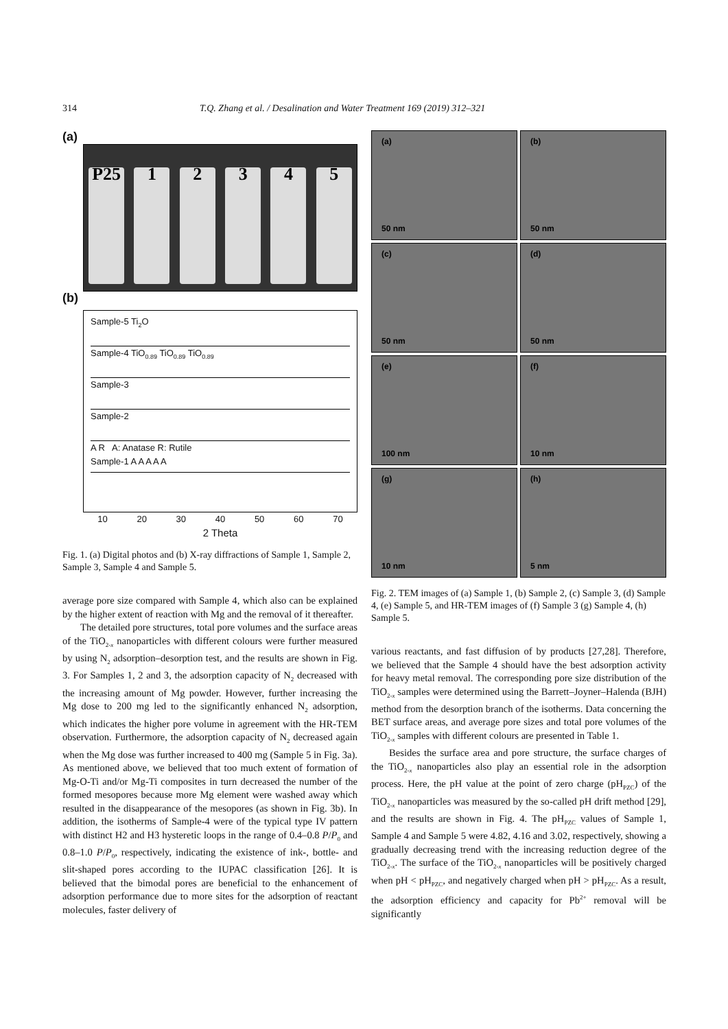314 T.Q. Zhang et al. / Desalination and Water Treatment 169 (2019) 312–321
(a)
P25
1
2
3
4
5
(b)
Sample-5 Ti<sub>2</sub>O
Sample-4 TiO<sub>0.89</sub> TiO<sub>0.89</sub> TiO<sub>0.89</sub>
Sample-3
Sample-2
A R A: Anatase R: Rutile
Sample-1 A A A A A
10 20 30 40 50 60 70
2 Theta
Fig. 1. (a) Digital photos and (b) X-ray diffractions of Sample 1, Sample 2, Sample 3, Sample 4 and Sample 5.
average pore size compared with Sample 4, which also can be explained by the higher extent of reaction with Mg and the removal of it thereafter.
The detailed pore structures, total pore volumes and the surface areas of the TiO<sub>2-x</sub> nanoparticles with different colours were further measured by using N<sub>2</sub> adsorption–desorption test, and the results are shown in Fig. 3. For Samples 1, 2 and 3, the adsorption capacity of N<sub>2</sub> decreased with the increasing amount of Mg powder. However, further increasing the Mg dose to 200 mg led to the significantly enhanced N<sub>2</sub> adsorption, which indicates the higher pore volume in agreement with the HR-TEM observation. Furthermore, the adsorption capacity of N<sub>2</sub> decreased again when the Mg dose was further increased to 400 mg (Sample 5 in Fig. 3a). As mentioned above, we believed that too much extent of formation of Mg-O-Ti and/or Mg-Ti composites in turn decreased the number of the formed mesopores because more Mg element were washed away which resulted in the disappearance of the mesopores (as shown in Fig. 3b). In addition, the isotherms of Sample-4 were of the typical type IV pattern with distinct H2 and H3 hysteretic loops in the range of 0.4–0.8 P/P<sub>0</sub> and 0.8–1.0 P/P<sub>0</sub>, respectively, indicating the existence of ink-, bottle- and slit-shaped pores according to the IUPAC classification [26]. It is believed that the bimodal pores are beneficial to the enhancement of adsorption performance due to more sites for the adsorption of reactant molecules, faster delivery of
(a)
50 nm
(b)
50 nm
(c)
50 nm
(d)
50 nm
(e)
100 nm
(f)
10 nm
(g)
10 nm
(h)
5 nm
Fig. 2. TEM images of (a) Sample 1, (b) Sample 2, (c) Sample 3, (d) Sample 4, (e) Sample 5, and HR-TEM images of (f) Sample 3 (g) Sample 4, (h) Sample 5.
various reactants, and fast diffusion of by products [27,28]. Therefore, we believed that the Sample 4 should have the best adsorption activity for heavy metal removal. The corresponding pore size distribution of the TiO<sub>2-x</sub> samples were determined using the Barrett–Joyner–Halenda (BJH) method from the desorption branch of the isotherms. Data concerning the BET surface areas, and average pore sizes and total pore volumes of the TiO<sub>2-x</sub> samples with different colours are presented in Table 1.
Besides the surface area and pore structure, the surface charges of the TiO<sub>2-x</sub> nanoparticles also play an essential role in the adsorption process. Here, the pH value at the point of zero charge (pH<sub>PZC</sub>) of the TiO<sub>2-x</sub> nanoparticles was measured by the so-called pH drift method [29], and the results are shown in Fig. 4. The pH<sub>PZC</sub> values of Sample 1, Sample 4 and Sample 5 were 4.82, 4.16 and 3.02, respectively, showing a gradually decreasing trend with the increasing reduction degree of the TiO<sub>2-x</sub>. The surface of the TiO<sub>2-x</sub> nanoparticles will be positively charged when pH < pH<sub>PZC</sub>, and negatively charged when pH > pH<sub>PZC</sub>. As a result, the adsorption efficiency and capacity for Pb<sup>2+</sup> removal will be significantly